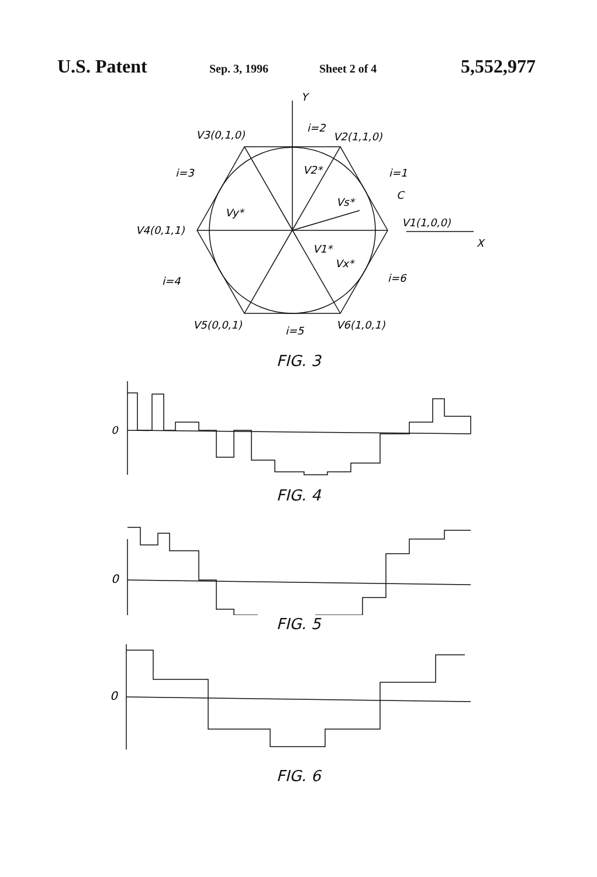U.S. Patent
Sep. 3, 1996 Sheet 2 of 4
5,552,977
Y
i=2
V3(0,1,0)
V2(1,1,0)
i=3
i=1
V2*
Vs*
Vy*
C
V4(0,1,1)
V1(1,0,0)
X
V1*
Vx*
i=4
i=6
V5(0,0,1)
V6(1,0,1)
i=5
FIG. 3
0
FIG. 4
0
FIG. 5
0
FIG. 6